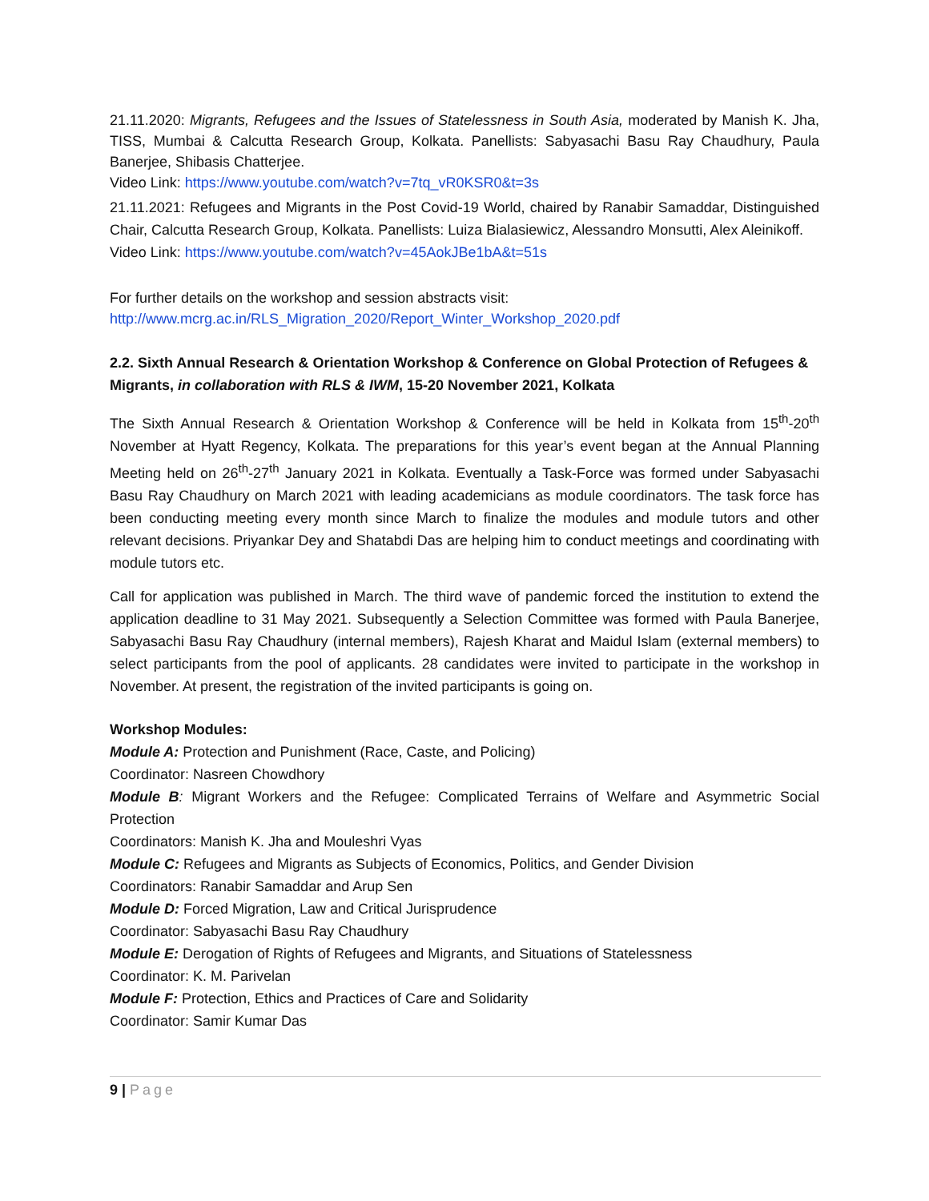21.11.2020: Migrants, Refugees and the Issues of Statelessness in South Asia, moderated by Manish K. Jha, TISS, Mumbai & Calcutta Research Group, Kolkata. Panellists: Sabyasachi Basu Ray Chaudhury, Paula Banerjee, Shibasis Chatterjee.
Video Link: https://www.youtube.com/watch?v=7tq_vR0KSR0&t=3s
21.11.2021: Refugees and Migrants in the Post Covid-19 World, chaired by Ranabir Samaddar, Distinguished Chair, Calcutta Research Group, Kolkata. Panellists: Luiza Bialasiewicz, Alessandro Monsutti, Alex Aleinikoff.
Video Link: https://www.youtube.com/watch?v=45AokJBe1bA&t=51s
For further details on the workshop and session abstracts visit:
http://www.mcrg.ac.in/RLS_Migration_2020/Report_Winter_Workshop_2020.pdf
2.2. Sixth Annual Research & Orientation Workshop & Conference on Global Protection of Refugees & Migrants, in collaboration with RLS & IWM, 15-20 November 2021, Kolkata
The Sixth Annual Research & Orientation Workshop & Conference will be held in Kolkata from 15<sup>th</sup>-20<sup>th</sup> November at Hyatt Regency, Kolkata. The preparations for this year’s event began at the Annual Planning Meeting held on 26<sup>th</sup>-27<sup>th</sup> January 2021 in Kolkata. Eventually a Task-Force was formed under Sabyasachi Basu Ray Chaudhury on March 2021 with leading academicians as module coordinators. The task force has been conducting meeting every month since March to finalize the modules and module tutors and other relevant decisions. Priyankar Dey and Shatabdi Das are helping him to conduct meetings and coordinating with module tutors etc.
Call for application was published in March. The third wave of pandemic forced the institution to extend the application deadline to 31 May 2021. Subsequently a Selection Committee was formed with Paula Banerjee, Sabyasachi Basu Ray Chaudhury (internal members), Rajesh Kharat and Maidul Islam (external members) to select participants from the pool of applicants. 28 candidates were invited to participate in the workshop in November. At present, the registration of the invited participants is going on.
Workshop Modules:
Module A: Protection and Punishment (Race, Caste, and Policing)
Coordinator: Nasreen Chowdhory
Module B: Migrant Workers and the Refugee: Complicated Terrains of Welfare and Asymmetric Social Protection
Coordinators: Manish K. Jha and Mouleshri Vyas
Module C: Refugees and Migrants as Subjects of Economics, Politics, and Gender Division
Coordinators: Ranabir Samaddar and Arup Sen
Module D: Forced Migration, Law and Critical Jurisprudence
Coordinator: Sabyasachi Basu Ray Chaudhury
Module E: Derogation of Rights of Refugees and Migrants, and Situations of Statelessness
Coordinator: K. M. Parivelan
Module F: Protection, Ethics and Practices of Care and Solidarity
Coordinator: Samir Kumar Das
9 | Page